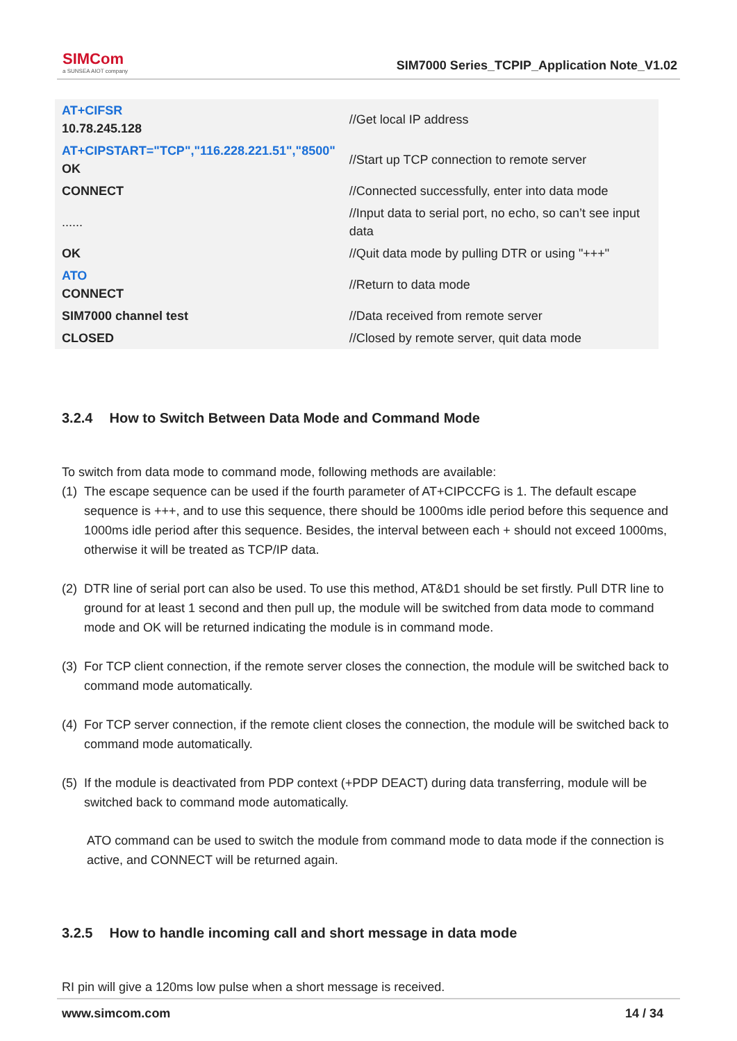SIMCom
a SUNSEA AIOT company
SIM7000 Series_TCPIP_Application Note_V1.02
| AT+CIFSR 10.78.245.128 | //Get local IP address |
| AT+CIPSTART="TCP","116.228.221.51","8500" OK | //Start up TCP connection to remote server |
| CONNECT | //Connected successfully, enter into data mode |
| ...... | //Input data to serial port, no echo, so can’t see input data |
| OK | //Quit data mode by pulling DTR or using "+++" |
| ATO CONNECT | //Return to data mode |
| SIM7000 channel test | //Data received from remote server |
| CLOSED | //Closed by remote server, quit data mode |
3.2.4 How to Switch Between Data Mode and Command Mode
To switch from data mode to command mode, following methods are available:
(1)
The escape sequence can be used if the fourth parameter of AT+CIPCCFG is 1. The default escape sequence is +++, and to use this sequence, there should be 1000ms idle period before this sequence and 1000ms idle period after this sequence. Besides, the interval between each + should not exceed 1000ms, otherwise it will be treated as TCP/IP data.
(2)
DTR line of serial port can also be used. To use this method, AT&D1 should be set firstly. Pull DTR line to ground for at least 1 second and then pull up, the module will be switched from data mode to command mode and OK will be returned indicating the module is in command mode.
(3)
For TCP client connection, if the remote server closes the connection, the module will be switched back to command mode automatically.
(4)
For TCP server connection, if the remote client closes the connection, the module will be switched back to command mode automatically.
(5)
If the module is deactivated from PDP context (+PDP DEACT) during data transferring, module will be switched back to command mode automatically.
ATO command can be used to switch the module from command mode to data mode if the connection is active, and CONNECT will be returned again.
3.2.5 How to handle incoming call and short message in data mode
RI pin will give a 120ms low pulse when a short message is received.
www.simcom.com 14 / 34